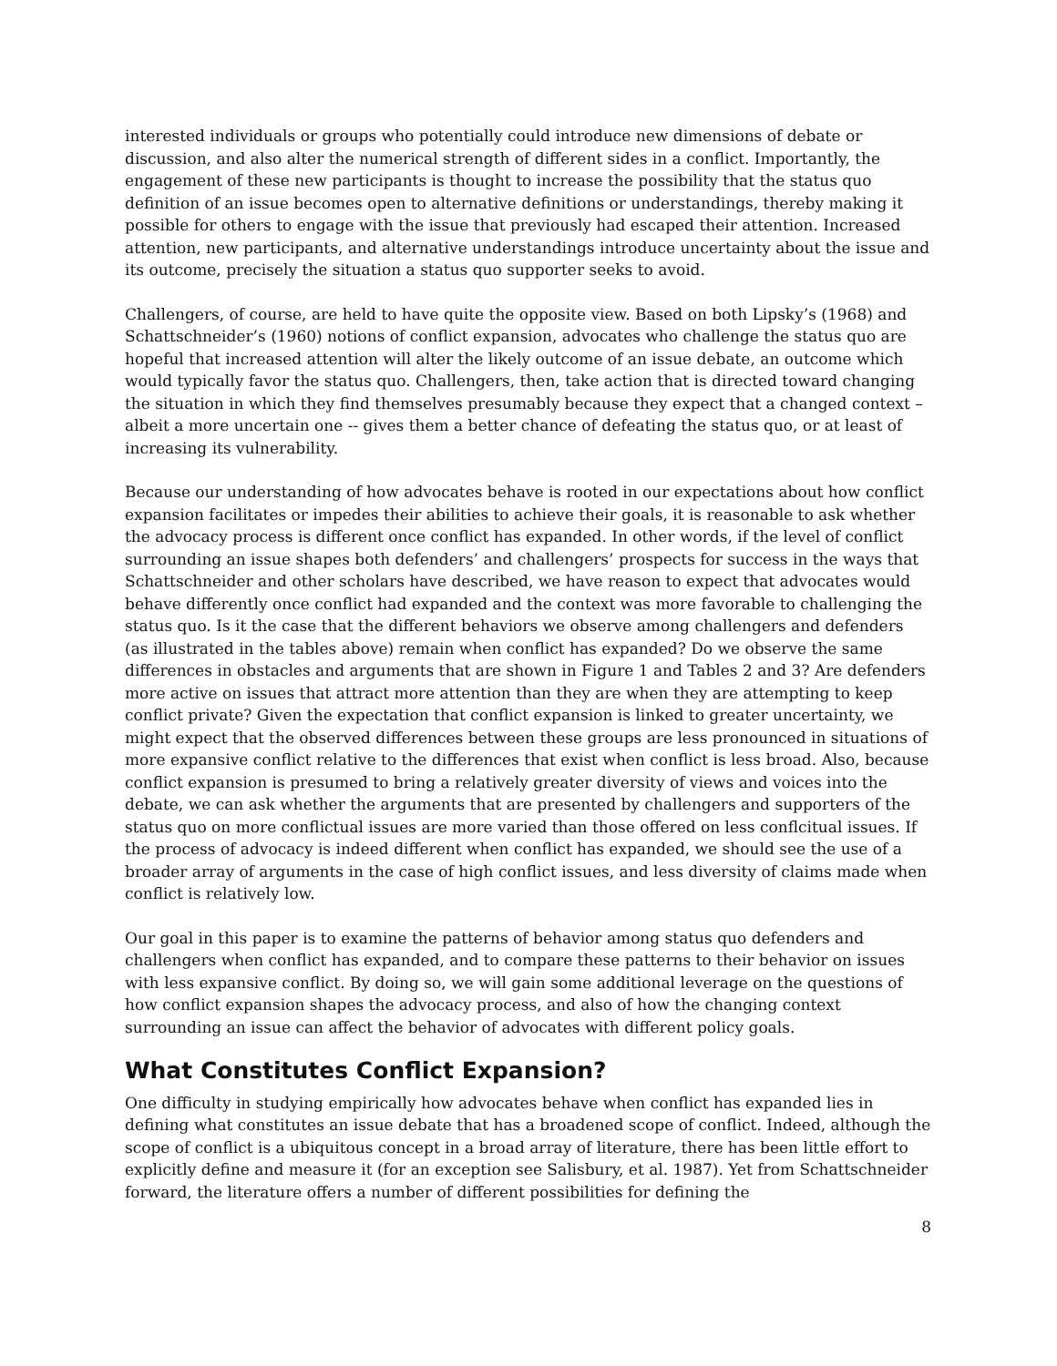interested individuals or groups who potentially could introduce new dimensions of debate or discussion, and also alter the numerical strength of different sides in a conflict. Importantly, the engagement of these new participants is thought to increase the possibility that the status quo definition of an issue becomes open to alternative definitions or understandings, thereby making it possible for others to engage with the issue that previously had escaped their attention. Increased attention, new participants, and alternative understandings introduce uncertainty about the issue and its outcome, precisely the situation a status quo supporter seeks to avoid.
Challengers, of course, are held to have quite the opposite view. Based on both Lipsky’s (1968) and Schattschneider’s (1960) notions of conflict expansion, advocates who challenge the status quo are hopeful that increased attention will alter the likely outcome of an issue debate, an outcome which would typically favor the status quo. Challengers, then, take action that is directed toward changing the situation in which they find themselves presumably because they expect that a changed context – albeit a more uncertain one -- gives them a better chance of defeating the status quo, or at least of increasing its vulnerability.
Because our understanding of how advocates behave is rooted in our expectations about how conflict expansion facilitates or impedes their abilities to achieve their goals, it is reasonable to ask whether the advocacy process is different once conflict has expanded. In other words, if the level of conflict surrounding an issue shapes both defenders’ and challengers’ prospects for success in the ways that Schattschneider and other scholars have described, we have reason to expect that advocates would behave differently once conflict had expanded and the context was more favorable to challenging the status quo. Is it the case that the different behaviors we observe among challengers and defenders (as illustrated in the tables above) remain when conflict has expanded? Do we observe the same differences in obstacles and arguments that are shown in Figure 1 and Tables 2 and 3? Are defenders more active on issues that attract more attention than they are when they are attempting to keep conflict private? Given the expectation that conflict expansion is linked to greater uncertainty, we might expect that the observed differences between these groups are less pronounced in situations of more expansive conflict relative to the differences that exist when conflict is less broad. Also, because conflict expansion is presumed to bring a relatively greater diversity of views and voices into the debate, we can ask whether the arguments that are presented by challengers and supporters of the status quo on more conflictual issues are more varied than those offered on less conflcitual issues. If the process of advocacy is indeed different when conflict has expanded, we should see the use of a broader array of arguments in the case of high conflict issues, and less diversity of claims made when conflict is relatively low.
Our goal in this paper is to examine the patterns of behavior among status quo defenders and challengers when conflict has expanded, and to compare these patterns to their behavior on issues with less expansive conflict. By doing so, we will gain some additional leverage on the questions of how conflict expansion shapes the advocacy process, and also of how the changing context surrounding an issue can affect the behavior of advocates with different policy goals.
What Constitutes Conflict Expansion?
One difficulty in studying empirically how advocates behave when conflict has expanded lies in defining what constitutes an issue debate that has a broadened scope of conflict. Indeed, although the scope of conflict is a ubiquitous concept in a broad array of literature, there has been little effort to explicitly define and measure it (for an exception see Salisbury, et al. 1987). Yet from Schattschneider forward, the literature offers a number of different possibilities for defining the
8